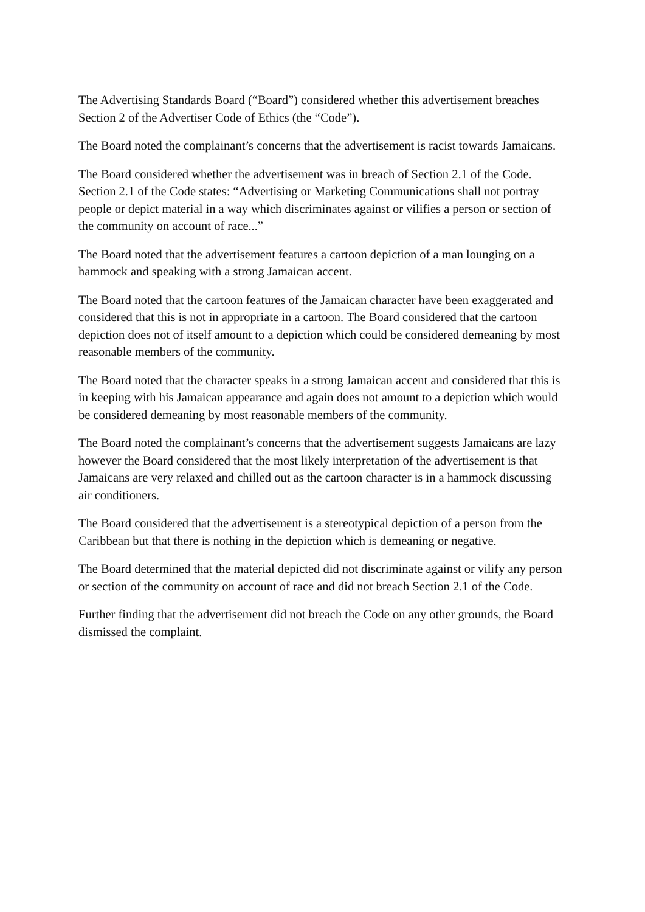The Advertising Standards Board (“Board”) considered whether this advertisement breaches Section 2 of the Advertiser Code of Ethics (the “Code”).
The Board noted the complainant’s concerns that the advertisement is racist towards Jamaicans.
The Board considered whether the advertisement was in breach of Section 2.1 of the Code. Section 2.1 of the Code states: “Advertising or Marketing Communications shall not portray people or depict material in a way which discriminates against or vilifies a person or section of the community on account of race...”
The Board noted that the advertisement features a cartoon depiction of a man lounging on a hammock and speaking with a strong Jamaican accent.
The Board noted that the cartoon features of the Jamaican character have been exaggerated and considered that this is not in appropriate in a cartoon. The Board considered that the cartoon depiction does not of itself amount to a depiction which could be considered demeaning by most reasonable members of the community.
The Board noted that the character speaks in a strong Jamaican accent and considered that this is in keeping with his Jamaican appearance and again does not amount to a depiction which would be considered demeaning by most reasonable members of the community.
The Board noted the complainant’s concerns that the advertisement suggests Jamaicans are lazy however the Board considered that the most likely interpretation of the advertisement is that Jamaicans are very relaxed and chilled out as the cartoon character is in a hammock discussing air conditioners.
The Board considered that the advertisement is a stereotypical depiction of a person from the Caribbean but that there is nothing in the depiction which is demeaning or negative.
The Board determined that the material depicted did not discriminate against or vilify any person or section of the community on account of race and did not breach Section 2.1 of the Code.
Further finding that the advertisement did not breach the Code on any other grounds, the Board dismissed the complaint.